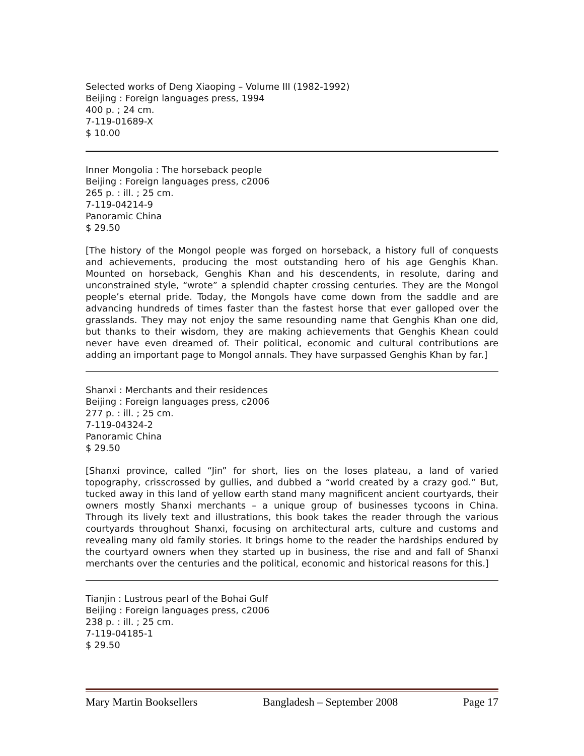Selected works of Deng Xiaoping – Volume III (1982-1992)
Beijing : Foreign languages press, 1994
400 p. ; 24 cm.
7-119-01689-X
$ 10.00
Inner Mongolia : The horseback people
Beijing : Foreign languages press, c2006
265 p. : ill. ; 25 cm.
7-119-04214-9
Panoramic China
$ 29.50
[The history of the Mongol people was forged on horseback, a history full of conquests and achievements, producing the most outstanding hero of his age Genghis Khan. Mounted on horseback, Genghis Khan and his descendents, in resolute, daring and unconstrained style, “wrote” a splendid chapter crossing centuries. They are the Mongol people’s eternal pride. Today, the Mongols have come down from the saddle and are advancing hundreds of times faster than the fastest horse that ever galloped over the grasslands. They may not enjoy the same resounding name that Genghis Khan one did, but thanks to their wisdom, they are making achievements that Genghis Khean could never have even dreamed of. Their political, economic and cultural contributions are adding an important page to Mongol annals. They have surpassed Genghis Khan by far.]
Shanxi : Merchants and their residences
Beijing : Foreign languages press, c2006
277 p. : ill. ; 25 cm.
7-119-04324-2
Panoramic China
$ 29.50
[Shanxi province, called “Jin” for short, lies on the loses plateau, a land of varied topography, crisscrossed by gullies, and dubbed a “world created by a crazy god.” But, tucked away in this land of yellow earth stand many magnificent ancient courtyards, their owners mostly Shanxi merchants – a unique group of businesses tycoons in China. Through its lively text and illustrations, this book takes the reader through the various courtyards throughout Shanxi, focusing on architectural arts, culture and customs and revealing many old family stories. It brings home to the reader the hardships endured by the courtyard owners when they started up in business, the rise and and fall of Shanxi merchants over the centuries and the political, economic and historical reasons for this.]
Tianjin : Lustrous pearl of the Bohai Gulf
Beijing : Foreign languages press, c2006
238 p. : ill. ; 25 cm.
7-119-04185-1
$ 29.50
Mary Martin Booksellers Bangladesh – September 2008 Page 17